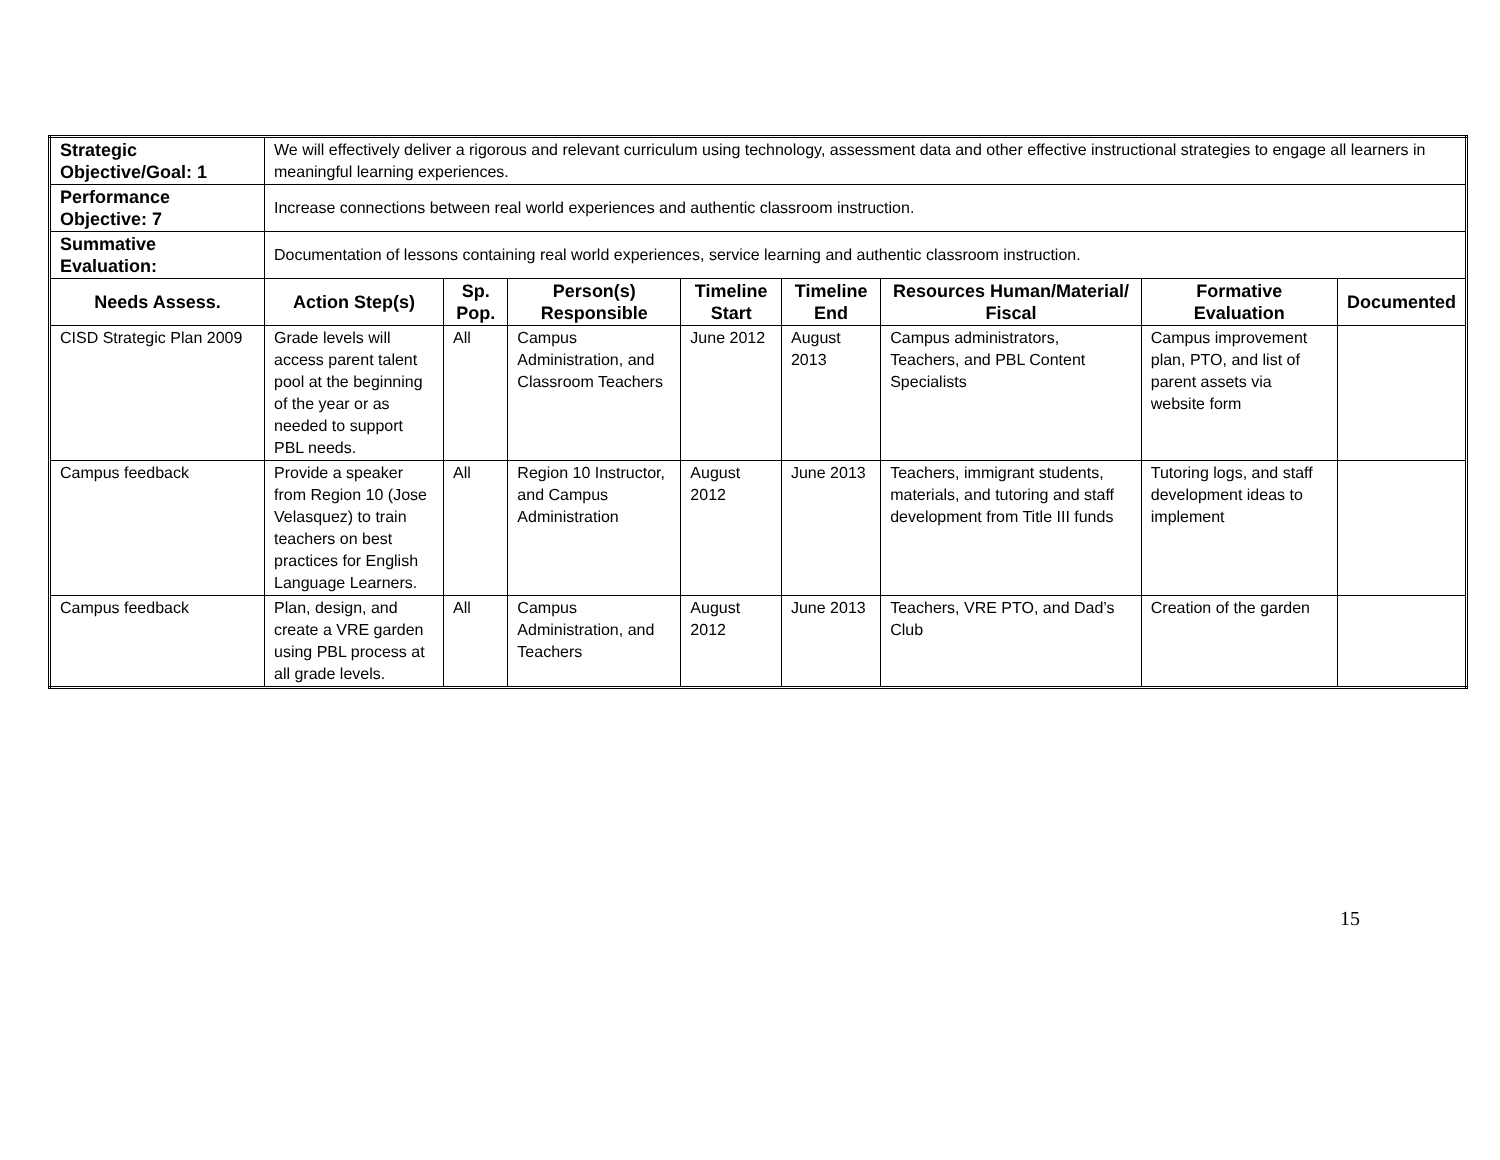| Strategic Objective/Goal: 1 | We will effectively deliver a rigorous and relevant curriculum using technology, assessment data and other effective instructional strategies to engage all learners in meaningful learning experiences. | | | | | | | |
| Performance Objective: 7 | Increase connections between real world experiences and authentic classroom instruction. | | | | | | | |
| Summative Evaluation: | Documentation of lessons containing real world experiences, service learning and authentic classroom instruction. | | | | | | | |
| Needs Assess. | Action Step(s) | Sp. Pop. | Person(s) Responsible | Timeline Start | Timeline End | Resources Human/Material/ Fiscal | Formative Evaluation | Documented |
| CISD Strategic Plan 2009 | Grade levels will access parent talent pool at the beginning of the year or as needed to support PBL needs. | All | Campus Administration, and Classroom Teachers | June 2012 | August 2013 | Campus administrators, Teachers, and PBL Content Specialists | Campus improvement plan, PTO, and list of parent assets via website form | |
| Campus feedback | Provide a speaker from Region 10 (Jose Velasquez) to train teachers on best practices for English Language Learners. | All | Region 10 Instructor, and Campus Administration | August 2012 | June 2013 | Teachers, immigrant students, materials, and tutoring and staff development from Title III funds | Tutoring logs, and staff development ideas to implement | |
| Campus feedback | Plan, design, and create a VRE garden using PBL process at all grade levels. | All | Campus Administration, and Teachers | August 2012 | June 2013 | Teachers, VRE PTO, and Dad’s Club | Creation of the garden | |
15